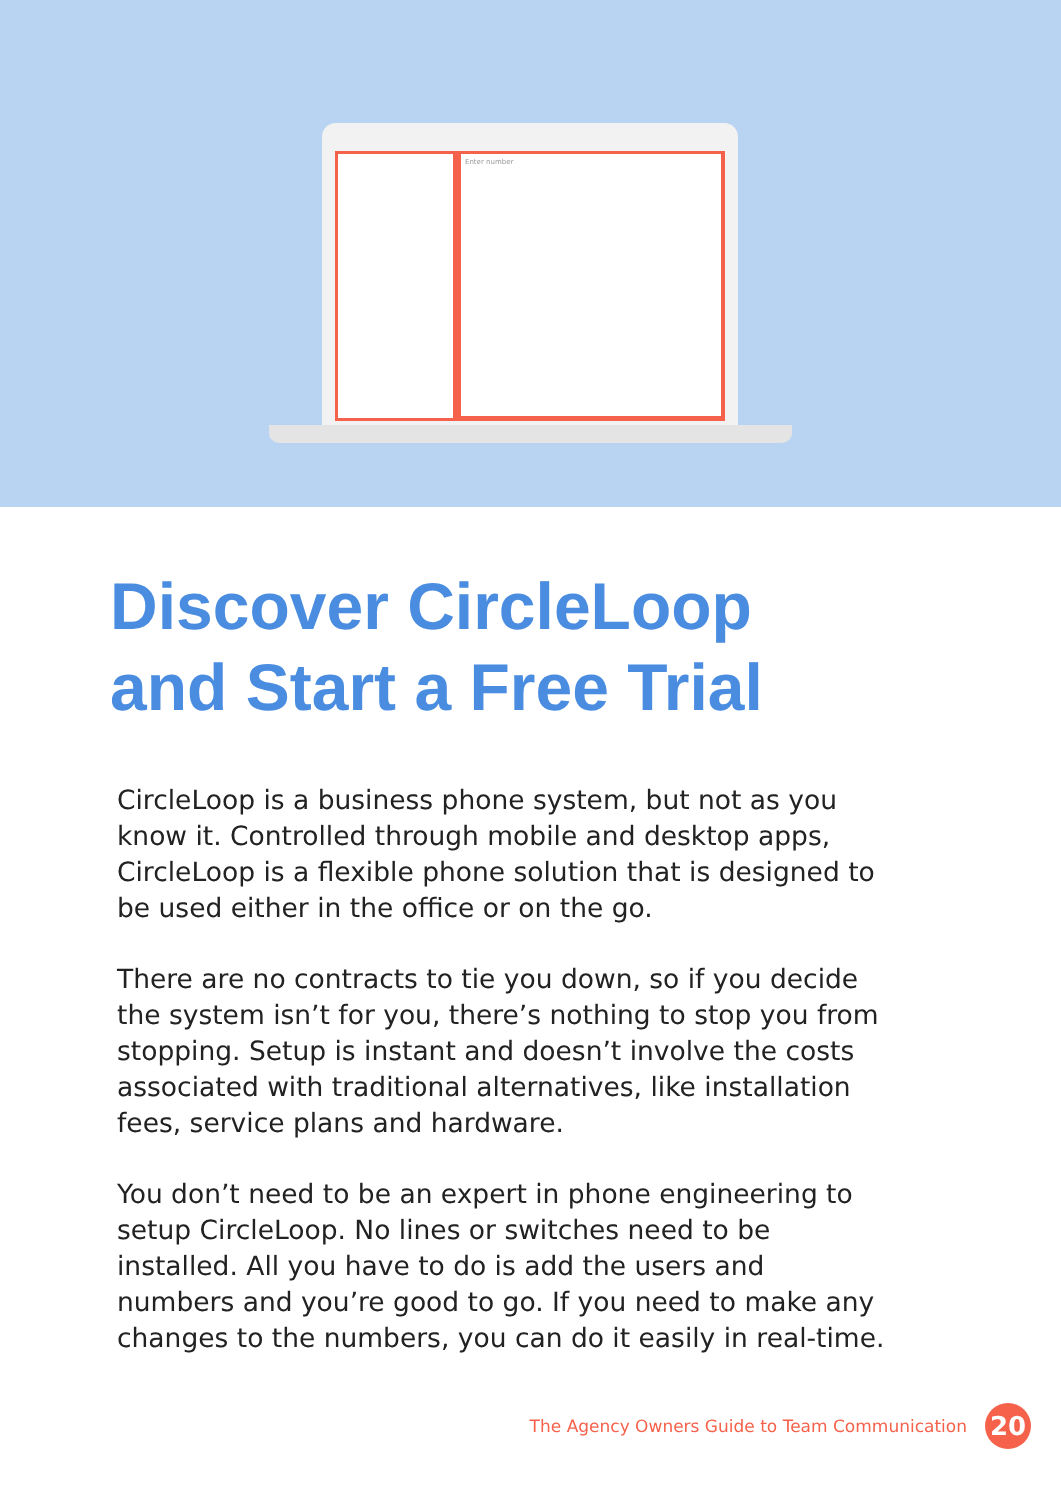Enter number
Discover CircleLoop
and Start a Free Trial
CircleLoop is a business phone system, but not as you know it. Controlled through mobile and desktop apps, CircleLoop is a flexible phone solution that is designed to be used either in the office or on the go.
There are no contracts to tie you down, so if you decide the system isn’t for you, there’s nothing to stop you from stopping. Setup is instant and doesn’t involve the costs associated with traditional alternatives, like installation fees, service plans and hardware.
You don’t need to be an expert in phone engineering to setup CircleLoop. No lines or switches need to be installed. All you have to do is add the users and numbers and you’re good to go. If you need to make any changes to the numbers, you can do it easily in real-time.
The Agency Owners Guide to Team Communication 20